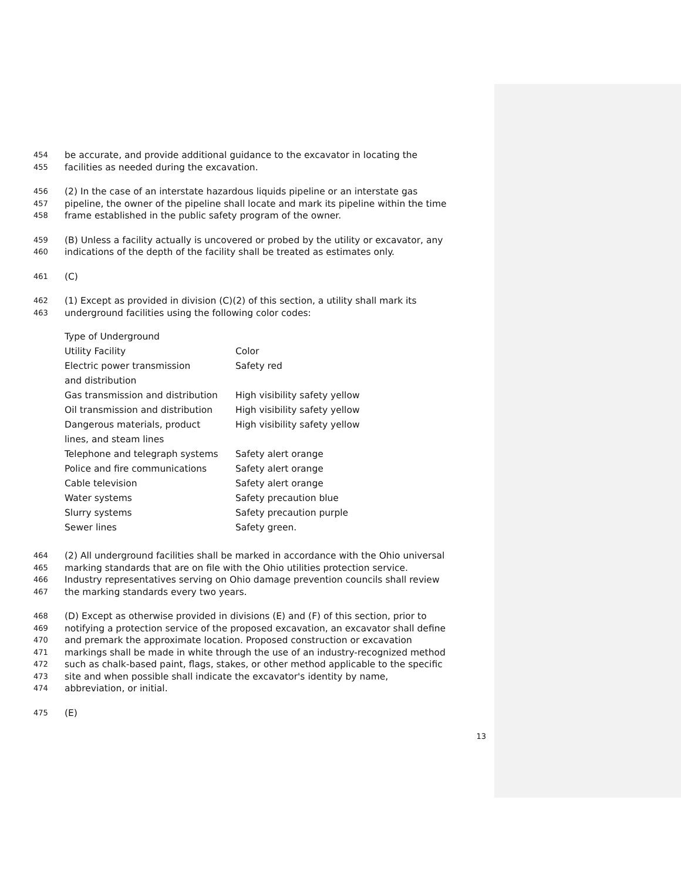454 be accurate, and provide additional guidance to the excavator in locating the
455 facilities as needed during the excavation.
456 (2) In the case of an interstate hazardous liquids pipeline or an interstate gas
457 pipeline, the owner of the pipeline shall locate and mark its pipeline within the time
458 frame established in the public safety program of the owner.
459 (B) Unless a facility actually is uncovered or probed by the utility or excavator, any
460 indications of the depth of the facility shall be treated as estimates only.
461 (C)
462 (1) Except as provided in division (C)(2) of this section, a utility shall mark its
463 underground facilities using the following color codes:
| Type of Underground | |
| Utility Facility | Color |
| Electric power transmission | Safety red |
| and distribution | |
| Gas transmission and distribution | High visibility safety yellow |
| Oil transmission and distribution | High visibility safety yellow |
| Dangerous materials, product | High visibility safety yellow |
| lines, and steam lines | |
| Telephone and telegraph systems | Safety alert orange |
| Police and fire communications | Safety alert orange |
| Cable television | Safety alert orange |
| Water systems | Safety precaution blue |
| Slurry systems | Safety precaution purple |
| Sewer lines | Safety green. |
464 (2) All underground facilities shall be marked in accordance with the Ohio universal
465 marking standards that are on file with the Ohio utilities protection service.
466 Industry representatives serving on Ohio damage prevention councils shall review
467 the marking standards every two years.
468 (D) Except as otherwise provided in divisions (E) and (F) of this section, prior to
469 notifying a protection service of the proposed excavation, an excavator shall define
470 and premark the approximate location. Proposed construction or excavation
471 markings shall be made in white through the use of an industry-recognized method
472 such as chalk-based paint, flags, stakes, or other method applicable to the specific
473 site and when possible shall indicate the excavator's identity by name,
474 abbreviation, or initial.
475 (E)
13